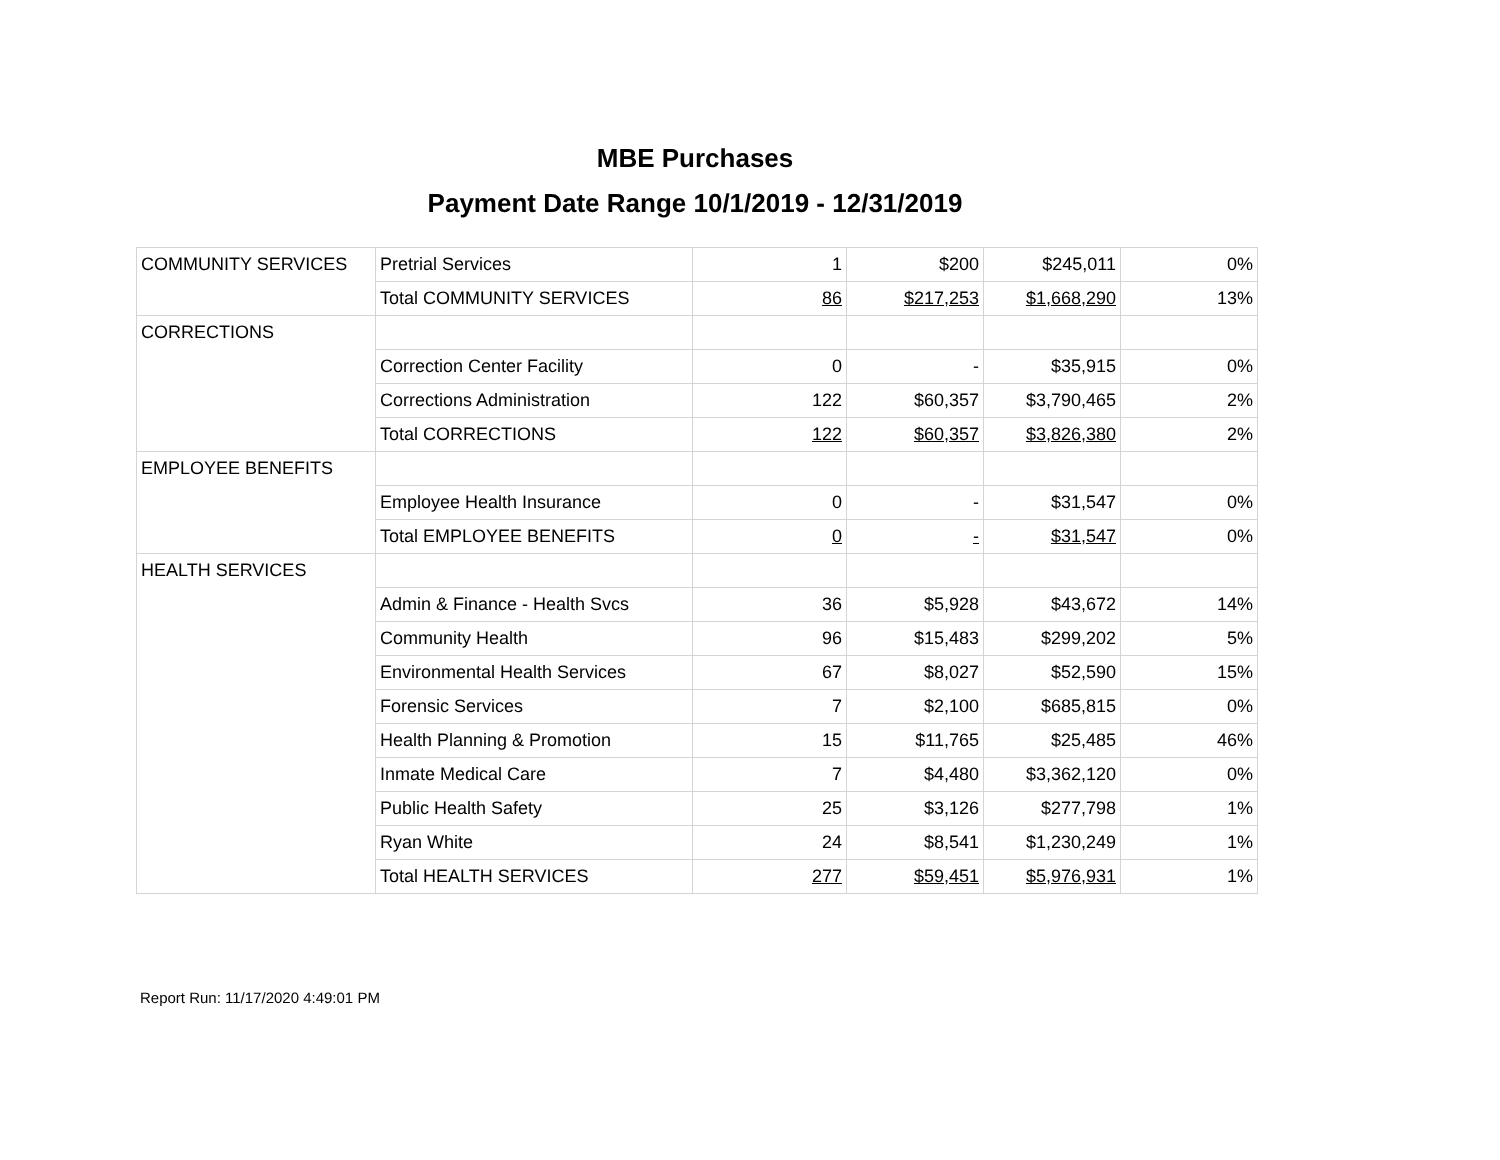MBE Purchases
Payment Date Range 10/1/2019 - 12/31/2019
| COMMUNITY SERVICES | Pretrial Services | 1 | $200 | $245,011 | 0% |
| | Total COMMUNITY SERVICES | 86 | $217,253 | $1,668,290 | 13% |
| CORRECTIONS | | | | | |
| | Correction Center Facility | 0 | - | $35,915 | 0% |
| | Corrections Administration | 122 | $60,357 | $3,790,465 | 2% |
| | Total CORRECTIONS | 122 | $60,357 | $3,826,380 | 2% |
| EMPLOYEE BENEFITS | | | | | |
| | Employee Health Insurance | 0 | - | $31,547 | 0% |
| | Total EMPLOYEE BENEFITS | 0 | - | $31,547 | 0% |
| HEALTH SERVICES | | | | | |
| | Admin & Finance - Health Svcs | 36 | $5,928 | $43,672 | 14% |
| | Community Health | 96 | $15,483 | $299,202 | 5% |
| | Environmental Health Services | 67 | $8,027 | $52,590 | 15% |
| | Forensic Services | 7 | $2,100 | $685,815 | 0% |
| | Health Planning & Promotion | 15 | $11,765 | $25,485 | 46% |
| | Inmate Medical Care | 7 | $4,480 | $3,362,120 | 0% |
| | Public Health Safety | 25 | $3,126 | $277,798 | 1% |
| | Ryan White | 24 | $8,541 | $1,230,249 | 1% |
| | Total HEALTH SERVICES | 277 | $59,451 | $5,976,931 | 1% |
Report Run: 11/17/2020 4:49:01 PM